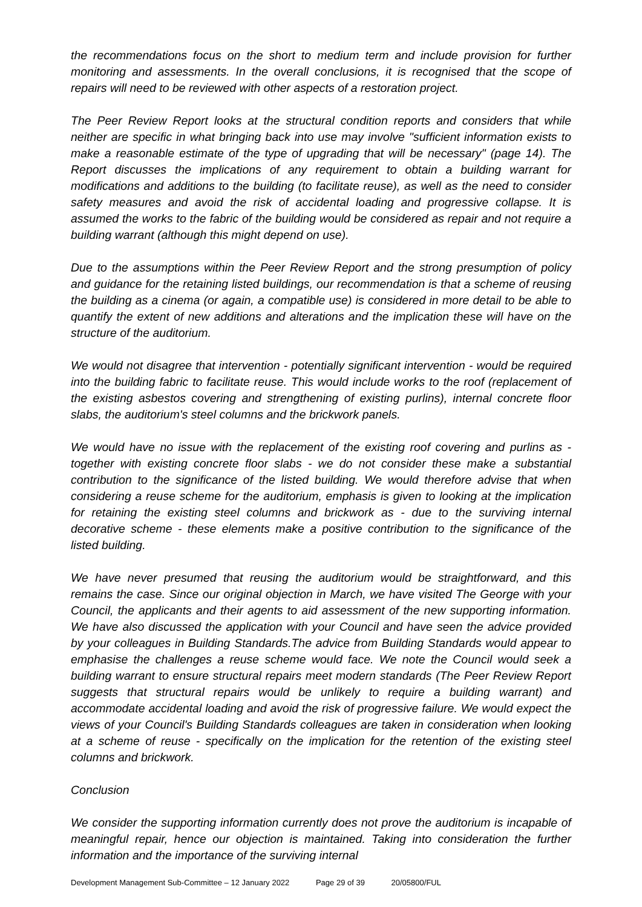the recommendations focus on the short to medium term and include provision for further monitoring and assessments. In the overall conclusions, it is recognised that the scope of repairs will need to be reviewed with other aspects of a restoration project.
The Peer Review Report looks at the structural condition reports and considers that while neither are specific in what bringing back into use may involve "sufficient information exists to make a reasonable estimate of the type of upgrading that will be necessary" (page 14). The Report discusses the implications of any requirement to obtain a building warrant for modifications and additions to the building (to facilitate reuse), as well as the need to consider safety measures and avoid the risk of accidental loading and progressive collapse. It is assumed the works to the fabric of the building would be considered as repair and not require a building warrant (although this might depend on use).
Due to the assumptions within the Peer Review Report and the strong presumption of policy and guidance for the retaining listed buildings, our recommendation is that a scheme of reusing the building as a cinema (or again, a compatible use) is considered in more detail to be able to quantify the extent of new additions and alterations and the implication these will have on the structure of the auditorium.
We would not disagree that intervention - potentially significant intervention - would be required into the building fabric to facilitate reuse. This would include works to the roof (replacement of the existing asbestos covering and strengthening of existing purlins), internal concrete floor slabs, the auditorium's steel columns and the brickwork panels.
We would have no issue with the replacement of the existing roof covering and purlins as - together with existing concrete floor slabs - we do not consider these make a substantial contribution to the significance of the listed building. We would therefore advise that when considering a reuse scheme for the auditorium, emphasis is given to looking at the implication for retaining the existing steel columns and brickwork as - due to the surviving internal decorative scheme - these elements make a positive contribution to the significance of the listed building.
We have never presumed that reusing the auditorium would be straightforward, and this remains the case. Since our original objection in March, we have visited The George with your Council, the applicants and their agents to aid assessment of the new supporting information. We have also discussed the application with your Council and have seen the advice provided by your colleagues in Building Standards.The advice from Building Standards would appear to emphasise the challenges a reuse scheme would face. We note the Council would seek a building warrant to ensure structural repairs meet modern standards (The Peer Review Report suggests that structural repairs would be unlikely to require a building warrant) and accommodate accidental loading and avoid the risk of progressive failure. We would expect the views of your Council's Building Standards colleagues are taken in consideration when looking at a scheme of reuse - specifically on the implication for the retention of the existing steel columns and brickwork.
Conclusion
We consider the supporting information currently does not prove the auditorium is incapable of meaningful repair, hence our objection is maintained. Taking into consideration the further information and the importance of the surviving internal
Development Management Sub-Committee – 12 January 2022 Page 29 of 39 20/05800/FUL